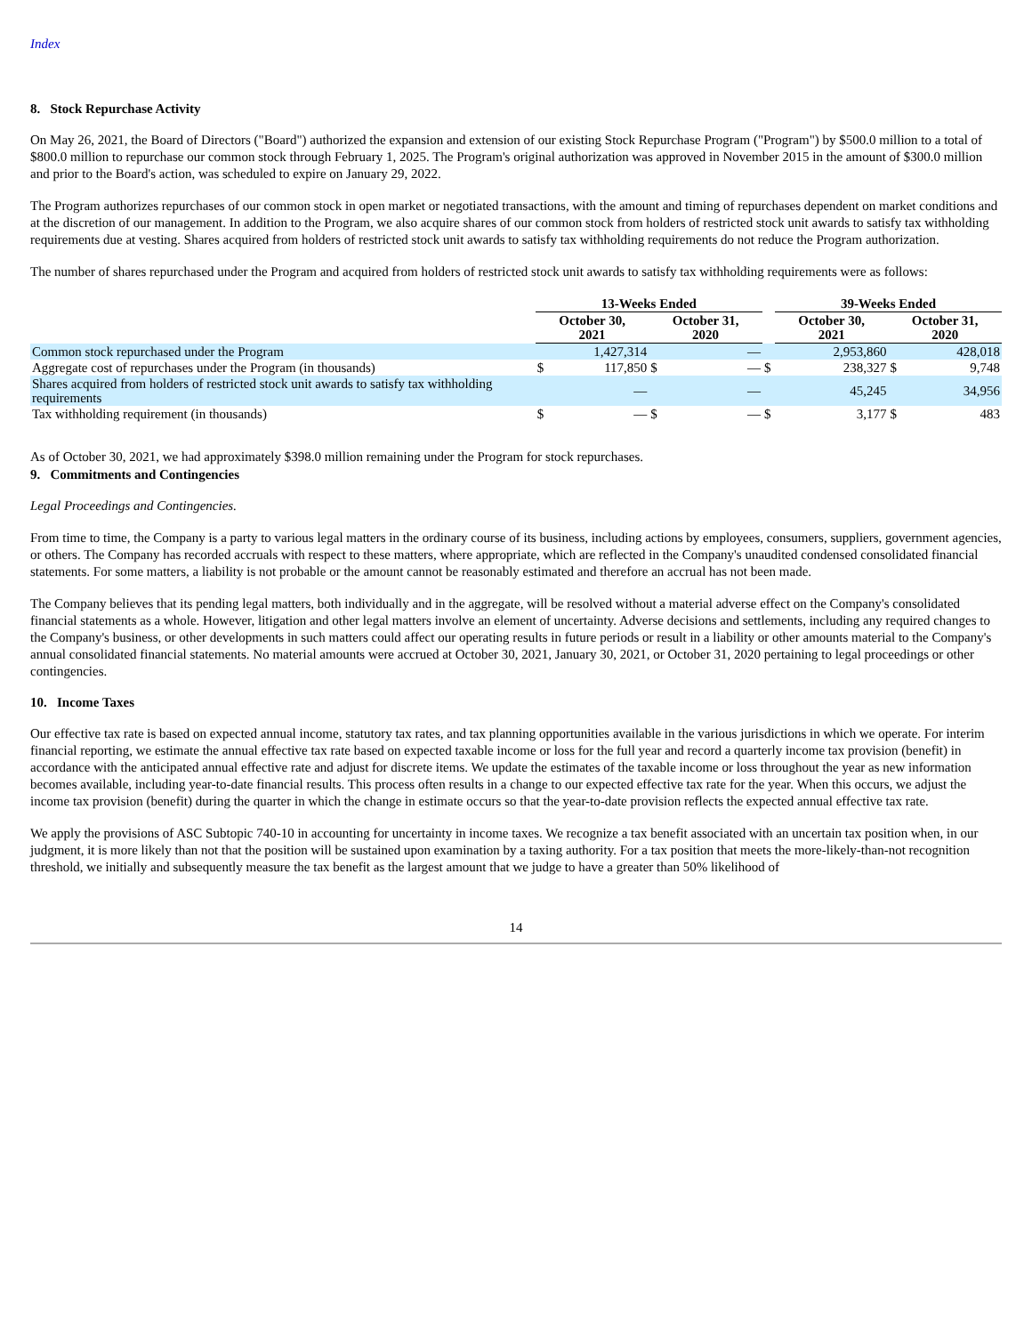Index
8. Stock Repurchase Activity
On May 26, 2021, the Board of Directors ("Board") authorized the expansion and extension of our existing Stock Repurchase Program ("Program") by $500.0 million to a total of $800.0 million to repurchase our common stock through February 1, 2025. The Program's original authorization was approved in November 2015 in the amount of $300.0 million and prior to the Board's action, was scheduled to expire on January 29, 2022.
The Program authorizes repurchases of our common stock in open market or negotiated transactions, with the amount and timing of repurchases dependent on market conditions and at the discretion of our management. In addition to the Program, we also acquire shares of our common stock from holders of restricted stock unit awards to satisfy tax withholding requirements due at vesting. Shares acquired from holders of restricted stock unit awards to satisfy tax withholding requirements do not reduce the Program authorization.
The number of shares repurchased under the Program and acquired from holders of restricted stock unit awards to satisfy tax withholding requirements were as follows:
| | 13-Weeks Ended | | | | | 39-Weeks Ended | | | |
| --- | --- | --- | --- | --- | --- | --- | --- | --- | --- |
| | October 30, 2021 | | October 31, 2020 | | | October 30, 2021 | | October 31, 2020 | |
| Common stock repurchased under the Program | | 1,427,314 | | — | | | 2,953,860 | | 428,018 |
| Aggregate cost of repurchases under the Program (in thousands) | $ | 117,850 | $ | — | $ | | 238,327 | $ | 9,748 |
| Shares acquired from holders of restricted stock unit awards to satisfy tax withholding requirements | | — | | — | | | 45,245 | | 34,956 |
| Tax withholding requirement (in thousands) | $ | — | $ | — | $ | | 3,177 | $ | 483 |
As of October 30, 2021, we had approximately $398.0 million remaining under the Program for stock repurchases.
9. Commitments and Contingencies
Legal Proceedings and Contingencies.
From time to time, the Company is a party to various legal matters in the ordinary course of its business, including actions by employees, consumers, suppliers, government agencies, or others. The Company has recorded accruals with respect to these matters, where appropriate, which are reflected in the Company's unaudited condensed consolidated financial statements. For some matters, a liability is not probable or the amount cannot be reasonably estimated and therefore an accrual has not been made.
The Company believes that its pending legal matters, both individually and in the aggregate, will be resolved without a material adverse effect on the Company's consolidated financial statements as a whole. However, litigation and other legal matters involve an element of uncertainty. Adverse decisions and settlements, including any required changes to the Company's business, or other developments in such matters could affect our operating results in future periods or result in a liability or other amounts material to the Company's annual consolidated financial statements. No material amounts were accrued at October 30, 2021, January 30, 2021, or October 31, 2020 pertaining to legal proceedings or other contingencies.
10. Income Taxes
Our effective tax rate is based on expected annual income, statutory tax rates, and tax planning opportunities available in the various jurisdictions in which we operate. For interim financial reporting, we estimate the annual effective tax rate based on expected taxable income or loss for the full year and record a quarterly income tax provision (benefit) in accordance with the anticipated annual effective rate and adjust for discrete items. We update the estimates of the taxable income or loss throughout the year as new information becomes available, including year-to-date financial results. This process often results in a change to our expected effective tax rate for the year. When this occurs, we adjust the income tax provision (benefit) during the quarter in which the change in estimate occurs so that the year-to-date provision reflects the expected annual effective tax rate.
We apply the provisions of ASC Subtopic 740-10 in accounting for uncertainty in income taxes. We recognize a tax benefit associated with an uncertain tax position when, in our judgment, it is more likely than not that the position will be sustained upon examination by a taxing authority. For a tax position that meets the more-likely-than-not recognition threshold, we initially and subsequently measure the tax benefit as the largest amount that we judge to have a greater than 50% likelihood of
14